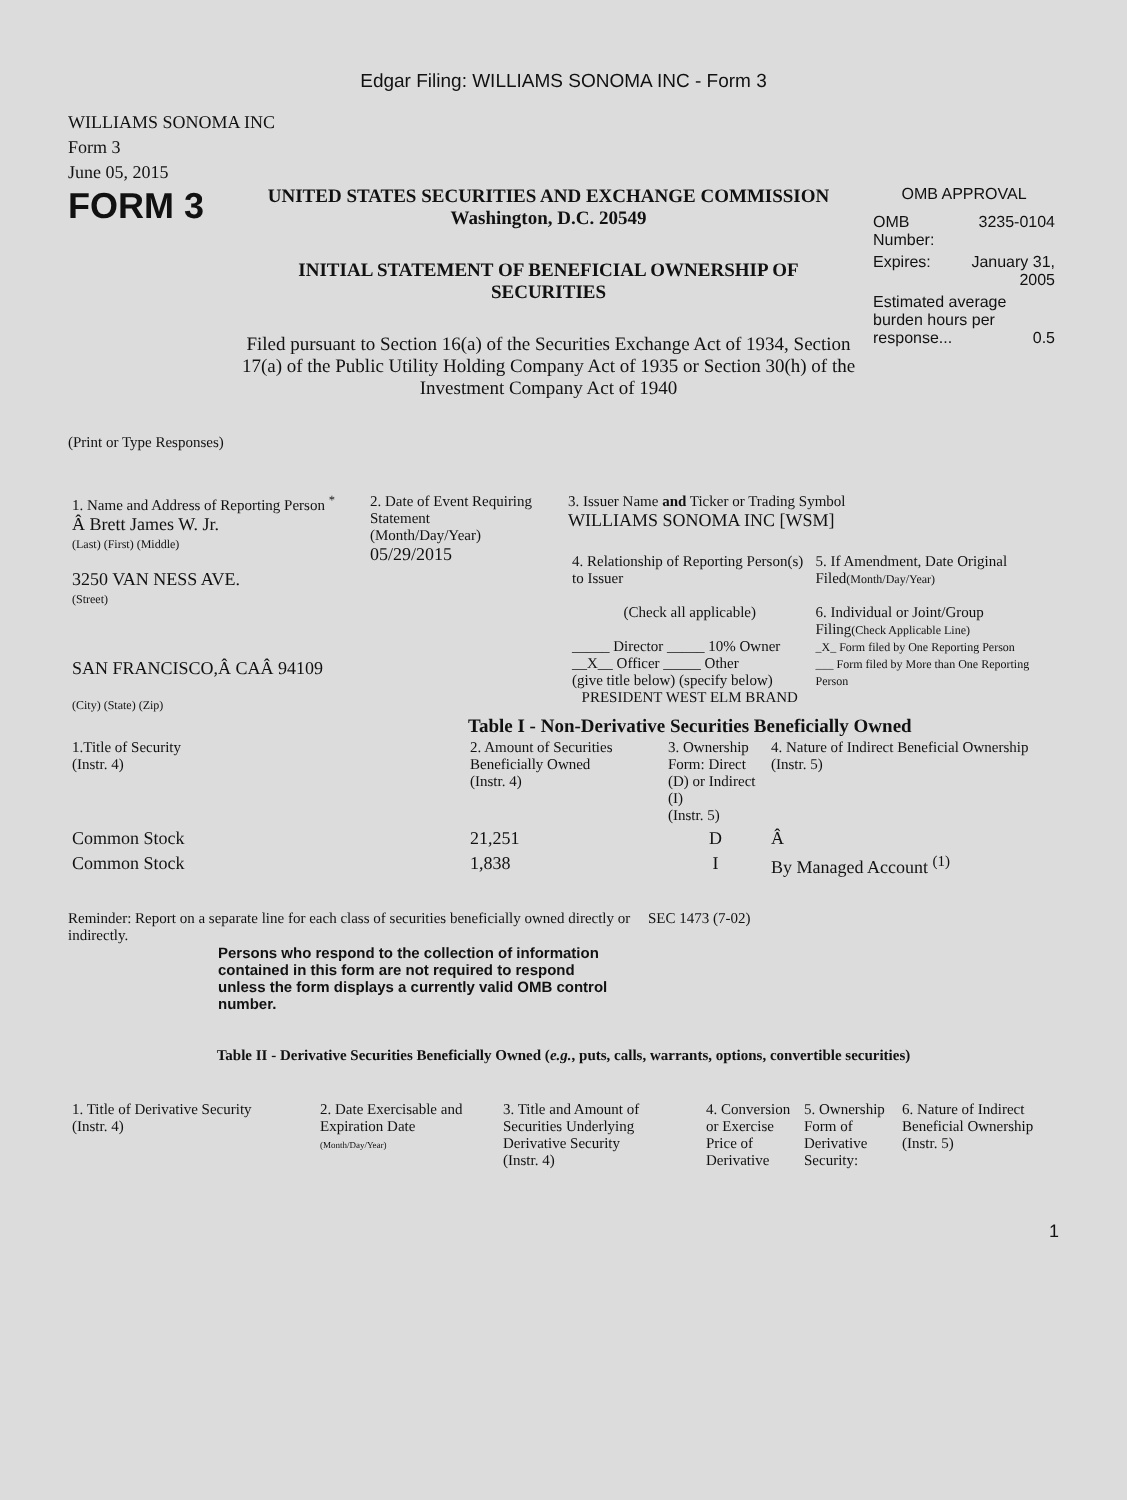Edgar Filing: WILLIAMS SONOMA INC - Form 3
WILLIAMS SONOMA INC
Form 3
June 05, 2015
FORM 3
UNITED STATES SECURITIES AND EXCHANGE COMMISSION
Washington, D.C. 20549
INITIAL STATEMENT OF BENEFICIAL OWNERSHIP OF
SECURITIES
Filed pursuant to Section 16(a) of the Securities Exchange Act of 1934, Section 17(a) of the Public Utility Holding Company Act of 1935 or Section 30(h) of the Investment Company Act of 1940
OMB APPROVAL
| OMB Number: | 3235-0104 |
| Expires: | January 31, 2005 |
| Estimated average burden hours per response... 0.5 | |
(Print or Type Responses)
| 1. Name and Address of Reporting Person <sup>*</sup> Â Brett James W. Jr. (Last) (First) (Middle) 3250 VAN NESS AVE. (Street) SAN FRANCISCO,Â CAÂ 94109 (City) (State) (Zip) | 2. Date of Event Requiring Statement (Month/Day/Year) 05/29/2015 | 3. Issuer Name and Ticker or Trading Symbol WILLIAMS SONOMA INC [WSM] / 4. Relationship of Reporting Person(s) to Issuer (Check all applicable) _____ Director _____ 10% Owner __X__ Officer _____ Other (give title below) (specify below) PRESIDENT WEST ELM BRAND / 5. If Amendment, Date Original Filed (Month/Day/Year) 6. Individual or Joint/Group Filing (Check Applicable Line) _X_ Form filed by One Reporting Person ___ Form filed by More than One Reporting Person / |
Table I - Non-Derivative Securities Beneficially Owned
| 1.Title of Security (Instr. 4) | 2. Amount of Securities Beneficially Owned (Instr. 4) | 3. Ownership Form: Direct (D) or Indirect (I) (Instr. 5) | 4. Nature of Indirect Beneficial Ownership (Instr. 5) |
| --- | --- | --- | --- |
| Common Stock | 21,251 | D | Â |
| Common Stock | 1,838 | I | By Managed Account <sup>(1)</sup> |
Reminder: Report on a separate line for each class of securities beneficially owned directly or indirectly.
SEC 1473 (7-02)
Persons who respond to the collection of information contained in this form are not required to respond unless the form displays a currently valid OMB control number.
Table II - Derivative Securities Beneficially Owned (e.g., puts, calls, warrants, options, convertible securities)
| 1. Title of Derivative Security (Instr. 4) | 2. Date Exercisable and Expiration Date (Month/Day/Year) | 3. Title and Amount of Securities Underlying Derivative Security (Instr. 4) | 4. Conversion or Exercise Price of Derivative | 5. Ownership Form of Derivative Security: | 6. Nature of Indirect Beneficial Ownership (Instr. 5) |
| --- | --- | --- | --- | --- | --- |
1